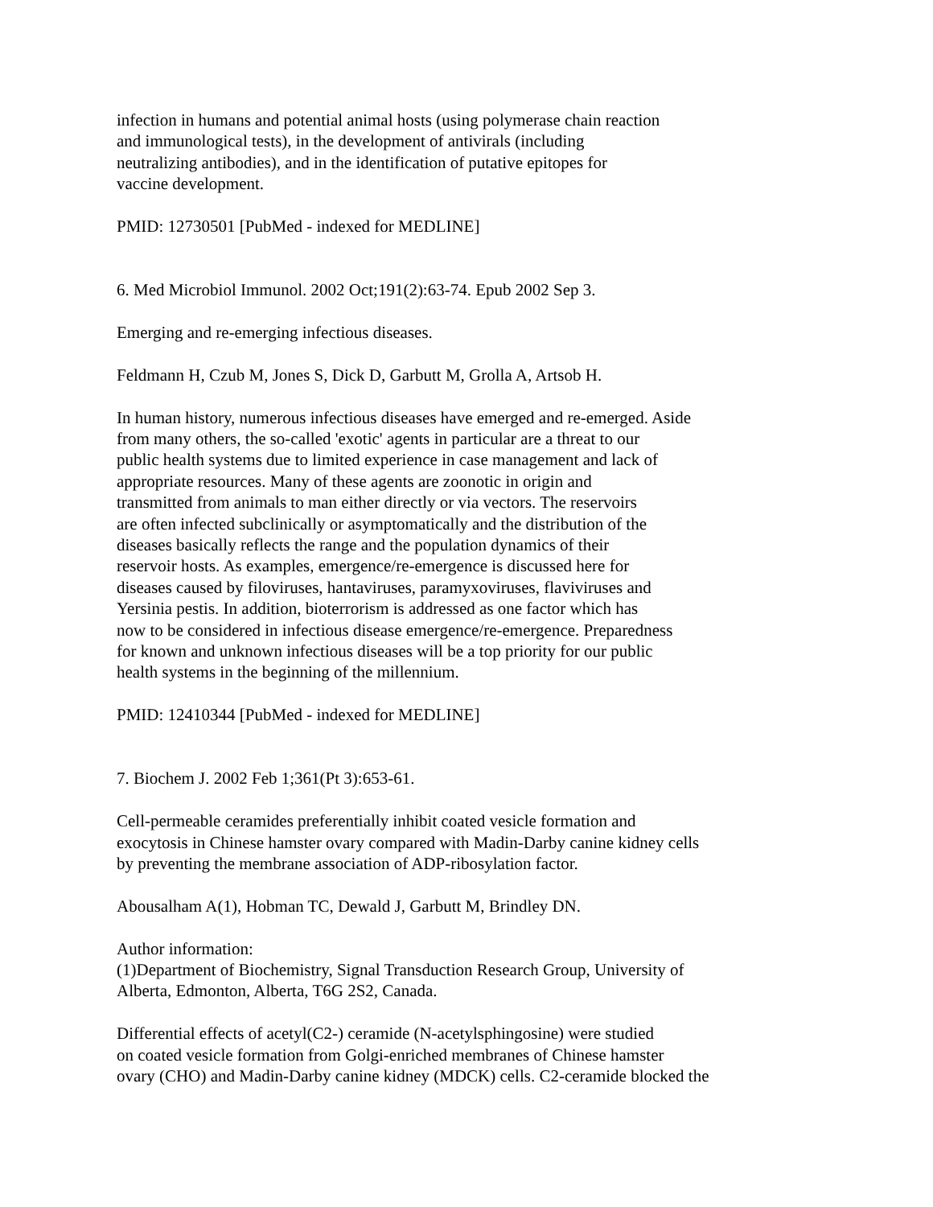infection in humans and potential animal hosts (using polymerase chain reaction and immunological tests), in the development of antivirals (including neutralizing antibodies), and in the identification of putative epitopes for vaccine development.
PMID: 12730501 [PubMed - indexed for MEDLINE]
6. Med Microbiol Immunol. 2002 Oct;191(2):63-74. Epub 2002 Sep 3.
Emerging and re-emerging infectious diseases.
Feldmann H, Czub M, Jones S, Dick D, Garbutt M, Grolla A, Artsob H.
In human history, numerous infectious diseases have emerged and re-emerged. Aside from many others, the so-called 'exotic' agents in particular are a threat to our public health systems due to limited experience in case management and lack of appropriate resources. Many of these agents are zoonotic in origin and transmitted from animals to man either directly or via vectors. The reservoirs are often infected subclinically or asymptomatically and the distribution of the diseases basically reflects the range and the population dynamics of their reservoir hosts. As examples, emergence/re-emergence is discussed here for diseases caused by filoviruses, hantaviruses, paramyxoviruses, flaviviruses and Yersinia pestis. In addition, bioterrorism is addressed as one factor which has now to be considered in infectious disease emergence/re-emergence. Preparedness for known and unknown infectious diseases will be a top priority for our public health systems in the beginning of the millennium.
PMID: 12410344 [PubMed - indexed for MEDLINE]
7. Biochem J. 2002 Feb 1;361(Pt 3):653-61.
Cell-permeable ceramides preferentially inhibit coated vesicle formation and exocytosis in Chinese hamster ovary compared with Madin-Darby canine kidney cells by preventing the membrane association of ADP-ribosylation factor.
Abousalham A(1), Hobman TC, Dewald J, Garbutt M, Brindley DN.
Author information: (1)Department of Biochemistry, Signal Transduction Research Group, University of Alberta, Edmonton, Alberta, T6G 2S2, Canada.
Differential effects of acetyl(C2-) ceramide (N-acetylsphingosine) were studied on coated vesicle formation from Golgi-enriched membranes of Chinese hamster ovary (CHO) and Madin-Darby canine kidney (MDCK) cells. C2-ceramide blocked the